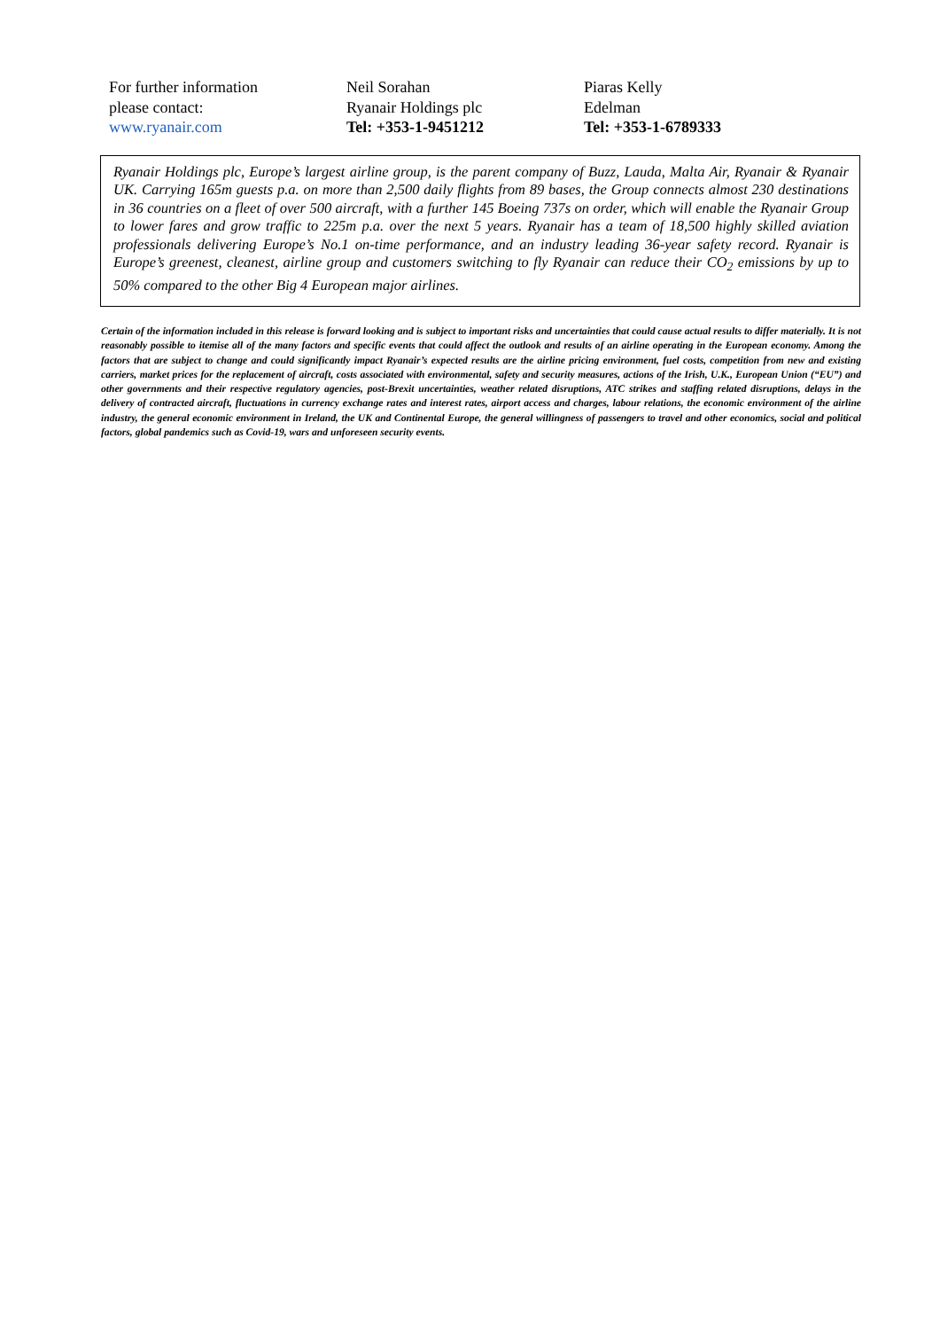For further information
please contact:
www.ryanair.com
Neil Sorahan
Ryanair Holdings plc
Tel: +353-1-9451212
Piaras Kelly
Edelman
Tel: +353-1-6789333
Ryanair Holdings plc, Europe’s largest airline group, is the parent company of Buzz, Lauda, Malta Air, Ryanair & Ryanair UK. Carrying 165m guests p.a. on more than 2,500 daily flights from 89 bases, the Group connects almost 230 destinations in 36 countries on a fleet of over 500 aircraft, with a further 145 Boeing 737s on order, which will enable the Ryanair Group to lower fares and grow traffic to 225m p.a. over the next 5 years. Ryanair has a team of 18,500 highly skilled aviation professionals delivering Europe’s No.1 on-time performance, and an industry leading 36-year safety record. Ryanair is Europe’s greenest, cleanest, airline group and customers switching to fly Ryanair can reduce their CO<sub>2</sub> emissions by up to 50% compared to the other Big 4 European major airlines.
Certain of the information included in this release is forward looking and is subject to important risks and uncertainties that could cause actual results to differ materially. It is not reasonably possible to itemise all of the many factors and specific events that could affect the outlook and results of an airline operating in the European economy. Among the factors that are subject to change and could significantly impact Ryanair’s expected results are the airline pricing environment, fuel costs, competition from new and existing carriers, market prices for the replacement of aircraft, costs associated with environmental, safety and security measures, actions of the Irish, U.K., European Union (“EU”) and other governments and their respective regulatory agencies, post-Brexit uncertainties, weather related disruptions, ATC strikes and staffing related disruptions, delays in the delivery of contracted aircraft, fluctuations in currency exchange rates and interest rates, airport access and charges, labour relations, the economic environment of the airline industry, the general economic environment in Ireland, the UK and Continental Europe, the general willingness of passengers to travel and other economics, social and political factors, global pandemics such as Covid-19, wars and unforeseen security events.